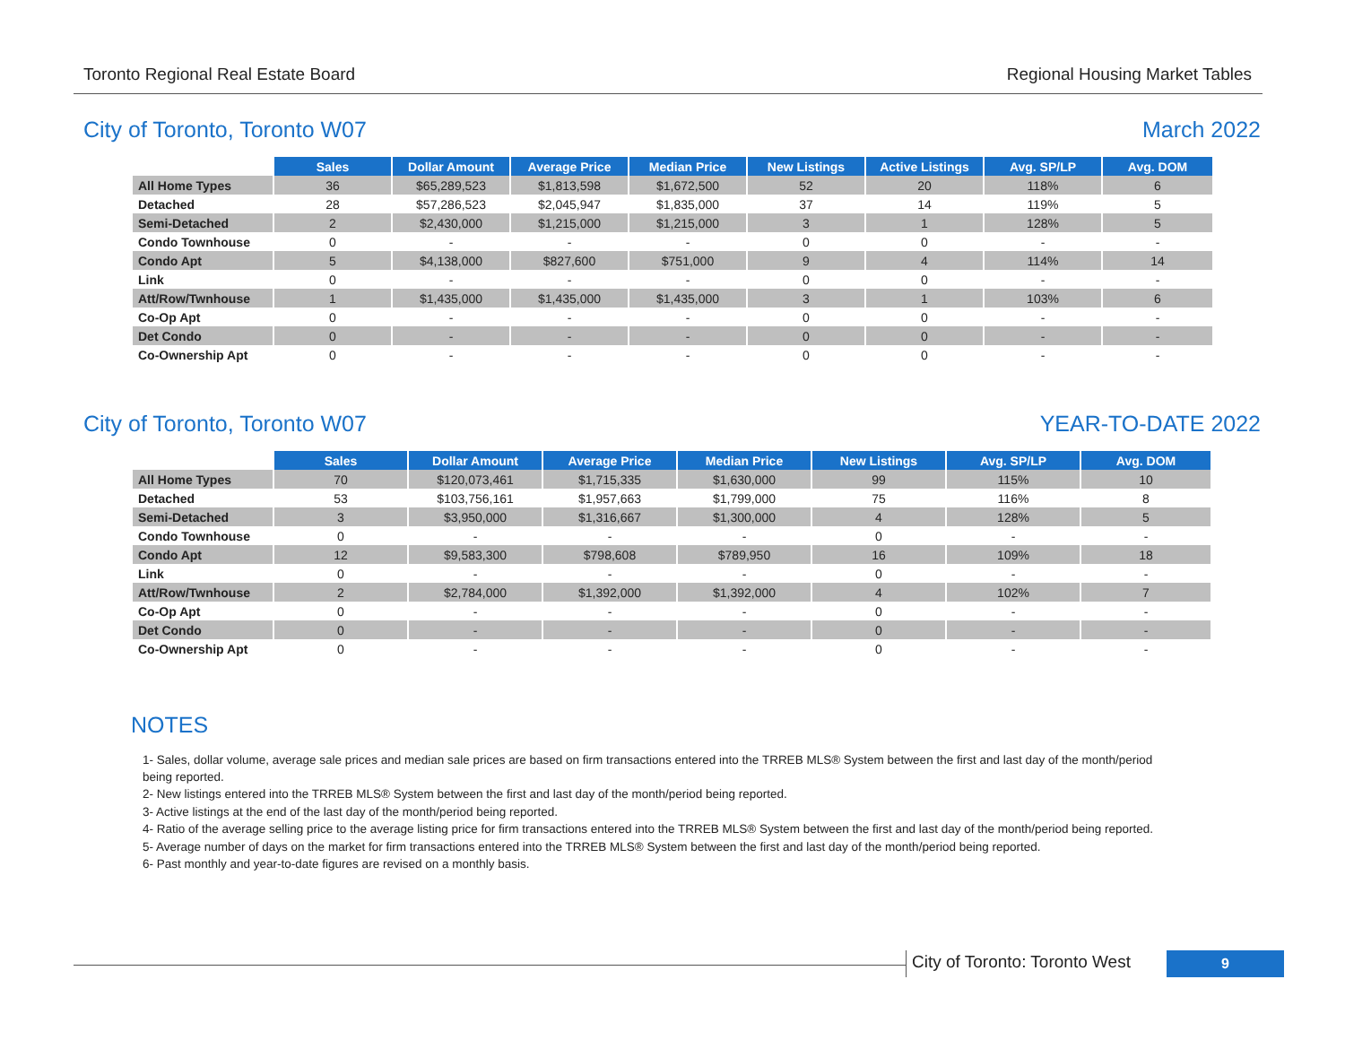Toronto Regional Real Estate Board Regional Housing Market Tables
City of Toronto, Toronto W07 March 2022
| | Sales | Dollar Amount | Average Price | Median Price | New Listings | Active Listings | Avg. SP/LP | Avg. DOM |
| --- | --- | --- | --- | --- | --- | --- | --- | --- |
| All Home Types | 36 | $65,289,523 | $1,813,598 | $1,672,500 | 52 | 20 | 118% | 6 |
| Detached | 28 | $57,286,523 | $2,045,947 | $1,835,000 | 37 | 14 | 119% | 5 |
| Semi-Detached | 2 | $2,430,000 | $1,215,000 | $1,215,000 | 3 | 1 | 128% | 5 |
| Condo Townhouse | 0 | - | - | - | 0 | 0 | - | - |
| Condo Apt | 5 | $4,138,000 | $827,600 | $751,000 | 9 | 4 | 114% | 14 |
| Link | 0 | - | - | - | 0 | 0 | - | - |
| Att/Row/Twnhouse | 1 | $1,435,000 | $1,435,000 | $1,435,000 | 3 | 1 | 103% | 6 |
| Co-Op Apt | 0 | - | - | - | 0 | 0 | - | - |
| Det Condo | 0 | - | - | - | 0 | 0 | - | - |
| Co-Ownership Apt | 0 | - | - | - | 0 | 0 | - | - |
City of Toronto, Toronto W07 YEAR-TO-DATE 2022
| | Sales | Dollar Amount | Average Price | Median Price | New Listings | Avg. SP/LP | Avg. DOM |
| --- | --- | --- | --- | --- | --- | --- | --- |
| All Home Types | 70 | $120,073,461 | $1,715,335 | $1,630,000 | 99 | 115% | 10 |
| Detached | 53 | $103,756,161 | $1,957,663 | $1,799,000 | 75 | 116% | 8 |
| Semi-Detached | 3 | $3,950,000 | $1,316,667 | $1,300,000 | 4 | 128% | 5 |
| Condo Townhouse | 0 | - | - | - | 0 | - | - |
| Condo Apt | 12 | $9,583,300 | $798,608 | $789,950 | 16 | 109% | 18 |
| Link | 0 | - | - | - | 0 | - | - |
| Att/Row/Twnhouse | 2 | $2,784,000 | $1,392,000 | $1,392,000 | 4 | 102% | 7 |
| Co-Op Apt | 0 | - | - | - | 0 | - | - |
| Det Condo | 0 | - | - | - | 0 | - | - |
| Co-Ownership Apt | 0 | - | - | - | 0 | - | - |
NOTES
1- Sales, dollar volume, average sale prices and median sale prices are based on firm transactions entered into the TRREB MLS® System between the first and last day of the month/period being reported.
2- New listings entered into the TRREB MLS® System between the first and last day of the month/period being reported.
3- Active listings at the end of the last day of the month/period being reported.
4- Ratio of the average selling price to the average listing price for firm transactions entered into the TRREB MLS® System between the first and last day of the month/period being reported.
5- Average number of days on the market for firm transactions entered into the TRREB MLS® System between the first and last day of the month/period being reported.
6- Past monthly and year-to-date figures are revised on a monthly basis.
City of Toronto: Toronto West
9